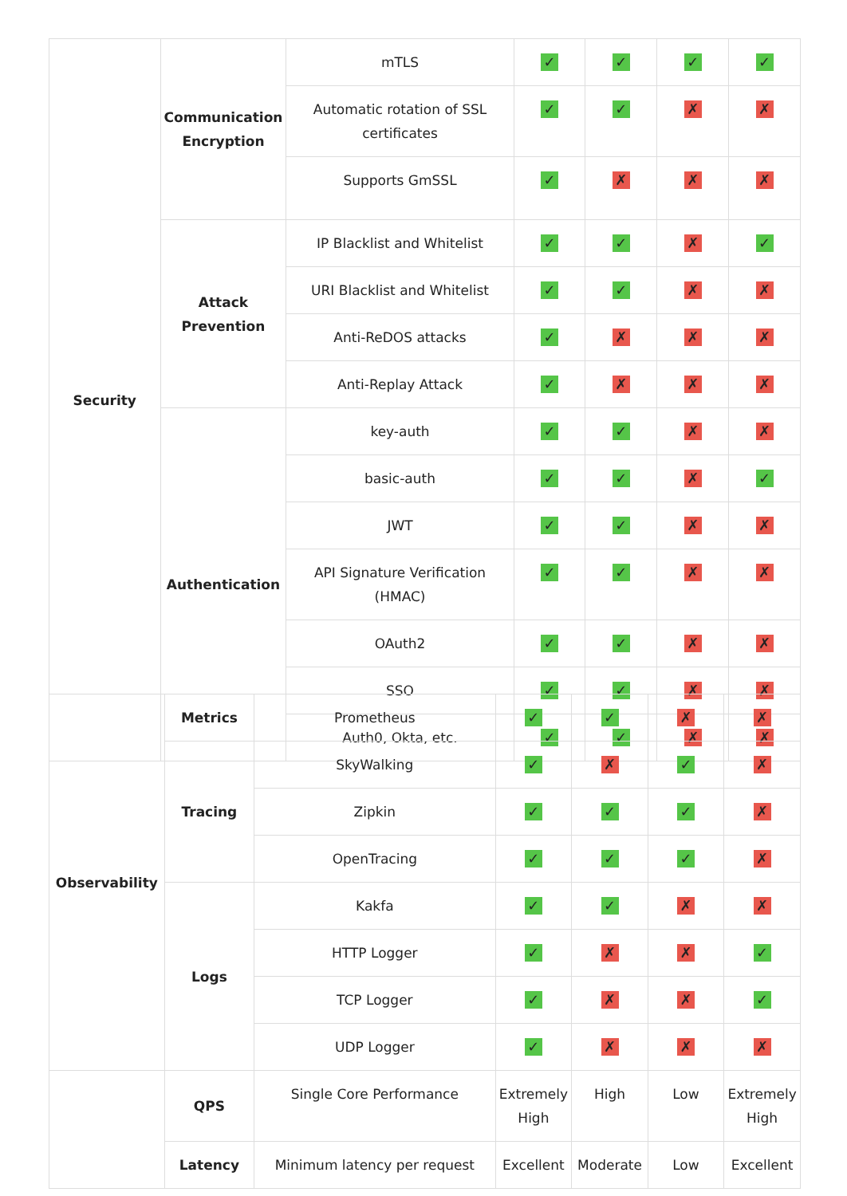| Security | Communication Encryption | mTLS | ✓ | ✓ | ✓ | ✓ |
| | | Automatic rotation of SSL certificates | ✓ | ✓ | ✗ | ✗ |
| | | Supports GmSSL | ✓ | ✗ | ✗ | ✗ |
| | Attack Prevention | IP Blacklist and Whitelist | ✓ | ✓ | ✗ | ✓ |
| | | URI Blacklist and Whitelist | ✓ | ✓ | ✗ | ✗ |
| | | Anti-ReDOS attacks | ✓ | ✗ | ✗ | ✗ |
| | | Anti-Replay Attack | ✓ | ✗ | ✗ | ✗ |
| | Authentication | key-auth | ✓ | ✓ | ✗ | ✗ |
| | | basic-auth | ✓ | ✓ | ✗ | ✓ |
| | | JWT | ✓ | ✓ | ✗ | ✗ |
| | | API Signature Verification (HMAC) | ✓ | ✓ | ✗ | ✗ |
| | | OAuth2 | ✓ | ✓ | ✗ | ✗ |
| | | SSO | ✓ | ✓ | ✗ | ✗ |
| | | Auth0, Okta, etc. | ✓ | ✓ | ✗ | ✗ |
| Observability | Metrics | Prometheus | ✓ | ✓ | ✗ | ✗ |
| | Tracing | SkyWalking | ✓ | ✗ | ✓ | ✗ |
| | | Zipkin | ✓ | ✓ | ✓ | ✗ |
| | | OpenTracing | ✓ | ✓ | ✓ | ✗ |
| | Logs | Kakfa | ✓ | ✓ | ✗ | ✗ |
| | | HTTP Logger | ✓ | ✗ | ✗ | ✓ |
| | | TCP Logger | ✓ | ✗ | ✗ | ✓ |
| | | UDP Logger | ✓ | ✗ | ✗ | ✗ |
| | QPS | Single Core Performance | Extremely High | High | Low | Extremely High |
| | Latency | Minimum latency per request | Excellent | Moderate | Low | Excellent |